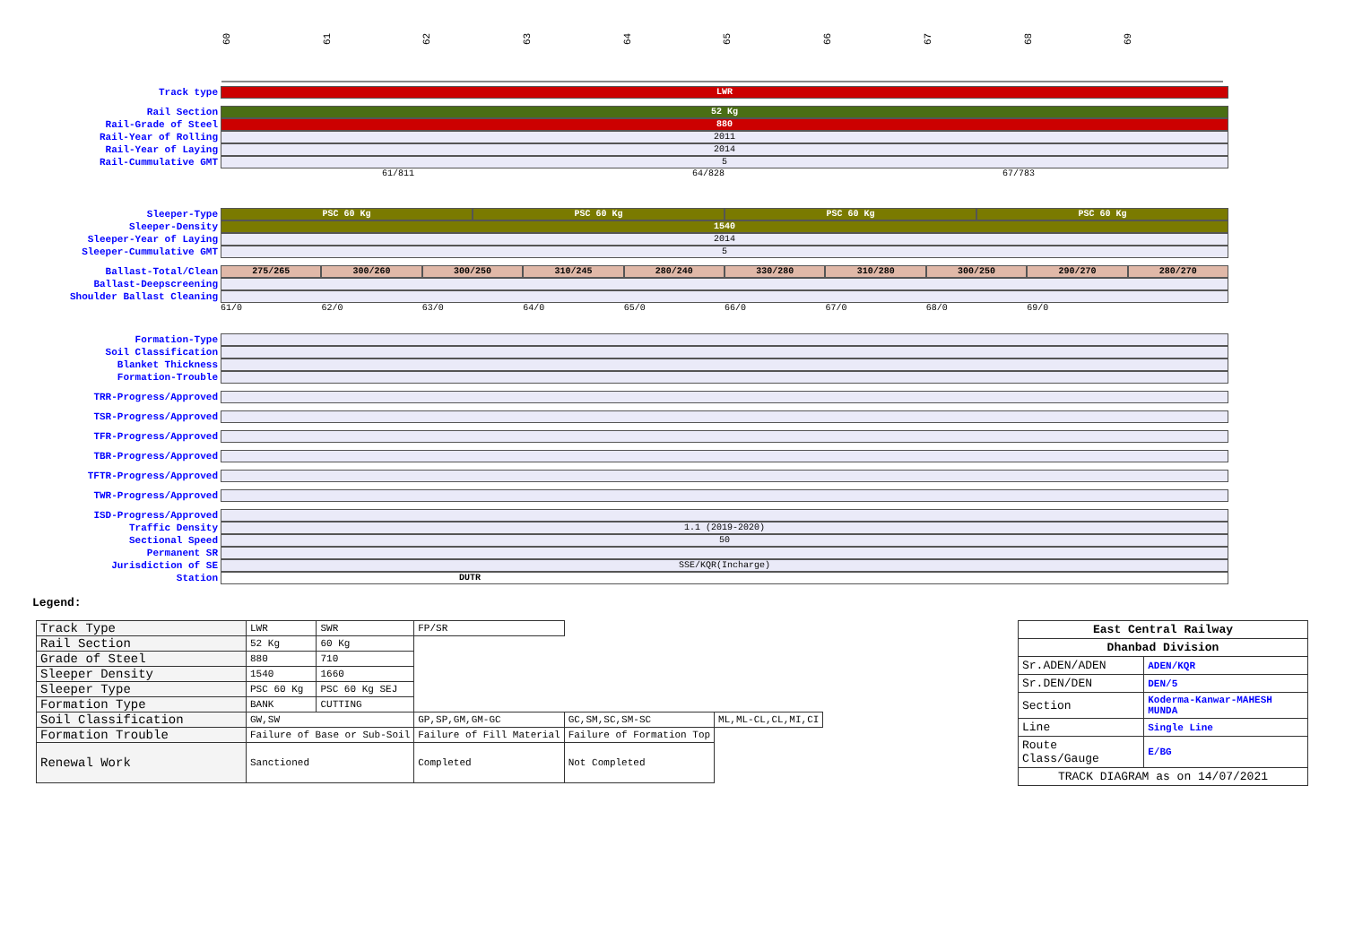60 61 62 63 64 65 66 67 68 69
Track type
LWR
Rail Section
52 Kg
Rail-Grade of Steel
880
Rail-Year of Rolling
2011
Rail-Year of Laying
2014
Rail-Cummulative GMT
5
61/811 64/828 67/783
Sleeper-Type
PSC 60 Kg PSC 60 Kg PSC 60 Kg PSC 60 Kg
Sleeper-Density
1540
Sleeper-Year of Laying
2014
Sleeper-Cummulative GMT
5
Ballast-Total/Clean
275/265 300/260 300/250 310/245 280/240 330/280 310/280 300/250 290/270 280/270
Ballast-Deepscreening
Shoulder Ballast Cleaning
61/0 62/0 63/0 64/0 65/0 66/0 67/0 68/0 69/0
Formation-Type
Soil Classification
Blanket Thickness
Formation-Trouble
TRR-Progress/Approved
TSR-Progress/Approved
TFR-Progress/Approved
TBR-Progress/Approved
TFTR-Progress/Approved
TWR-Progress/Approved
ISD-Progress/Approved
Traffic Density
1.1 (2019-2020)
Sectional Speed
50
Permanent SR
Jurisdiction of SE
SSE/KQR(Incharge)
Station
DUTR
Legend:
| Track Type | LWR | SWR | FP/SR | | |
| Rail Section | 52 Kg | 60 Kg | | | |
| Grade of Steel | 880 | 710 | | | |
| Sleeper Density | 1540 | 1660 | | | |
| Sleeper Type | PSC 60 Kg | PSC 60 Kg SEJ | | | |
| Formation Type | BANK | CUTTING | | | |
| Soil Classification | GW,SW | | GP,SP,GM,GM-GC | GC,SM,SC,SM-SC | ML,ML-CL,CL,MI,CI |
| Formation Trouble | Failure of Base or Sub-Soil | | Failure of Fill Material | Failure of Formation Top | |
| Renewal Work | Sanctioned | | Completed | Not Completed | |
| East Central Railway | |
| Dhanbad Division | |
| Sr.ADEN/ADEN | ADEN/KQR |
| Sr.DEN/DEN | DEN/5 |
| Section | Koderma-Kanwar-MAHESH MUNDA |
| Line | Single Line |
| Route Class/Gauge | E/BG |
| TRACK DIAGRAM as on 14/07/2021 | |